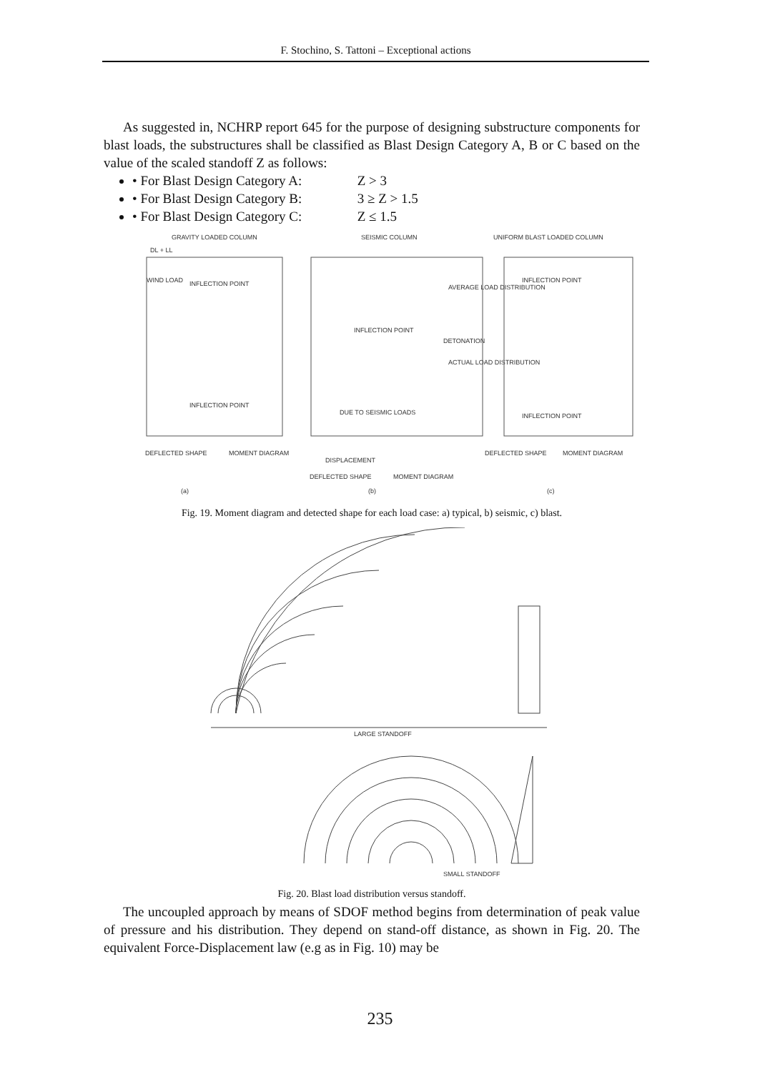F. Stochino, S. Tattoni – Exceptional actions
As suggested in, NCHRP report 645 for the purpose of designing substructure components for blast loads, the substructures shall be classified as Blast Design Category A, B or C based on the value of the scaled standoff Z as follows:
• For Blast Design Category A: Z > 3
• For Blast Design Category B: 3 ≥ Z > 1.5
• For Blast Design Category C: Z ≤ 1.5
GRAVITY LOADED COLUMN
SEISMIC COLUMN
UNIFORM BLAST LOADED COLUMN
DL + LL
WIND LOAD
INFLECTION POINT
INFLECTION POINT
INFLECTION POINT
DUE TO SEISMIC LOADS
AVERAGE LOAD DISTRIBUTION
DETONATION
ACTUAL LOAD DISTRIBUTION
INFLECTION POINT
INFLECTION POINT
DEFLECTED SHAPE
MOMENT DIAGRAM
DISPLACEMENT
DEFLECTED SHAPE
MOMENT DIAGRAM
DEFLECTED SHAPE
MOMENT DIAGRAM
(a)
(b)
(c)
Fig. 19. Moment diagram and detected shape for each load case: a) typical, b) seismic, c) blast.
LARGE STANDOFF
SMALL STANDOFF
Fig. 20. Blast load distribution versus standoff.
The uncoupled approach by means of SDOF method begins from determination of peak value of pressure and his distribution. They depend on stand-off distance, as shown in Fig. 20. The equivalent Force-Displacement law (e.g as in Fig. 10) may be
235